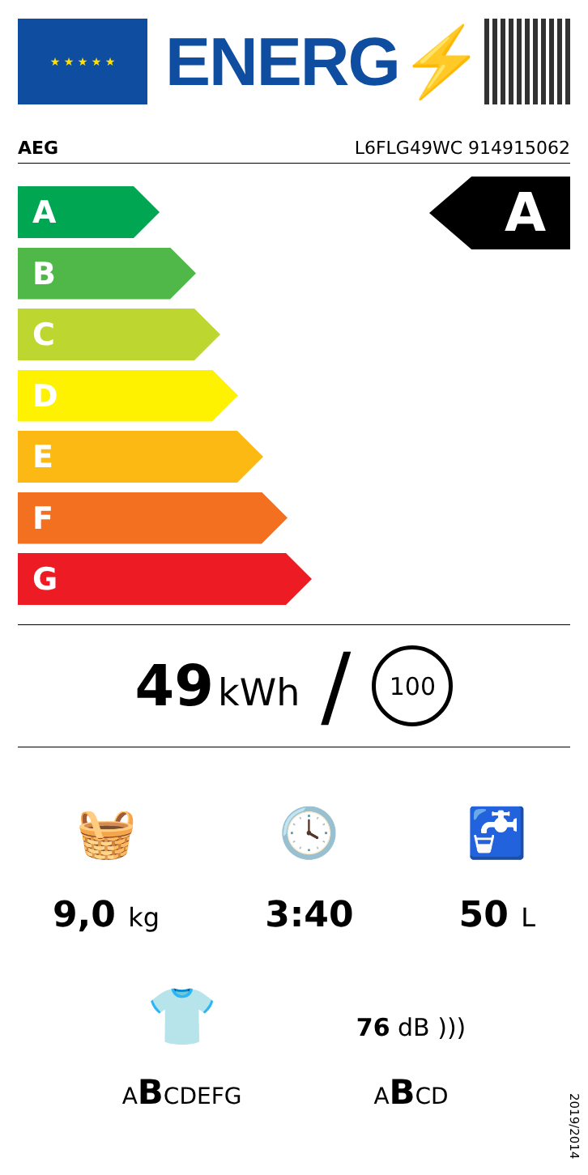★ ★ ★ ★ ★
ENERG⚡
AEG L6FLG49WC 914915062
A
A
B
C
D
E
F
G
49 kWh /
100
🧺
9,0 kg
🕓
3:40
🚰
50 L
👕
ABCDEFG
76 dB )))
ABCD
2019/2014